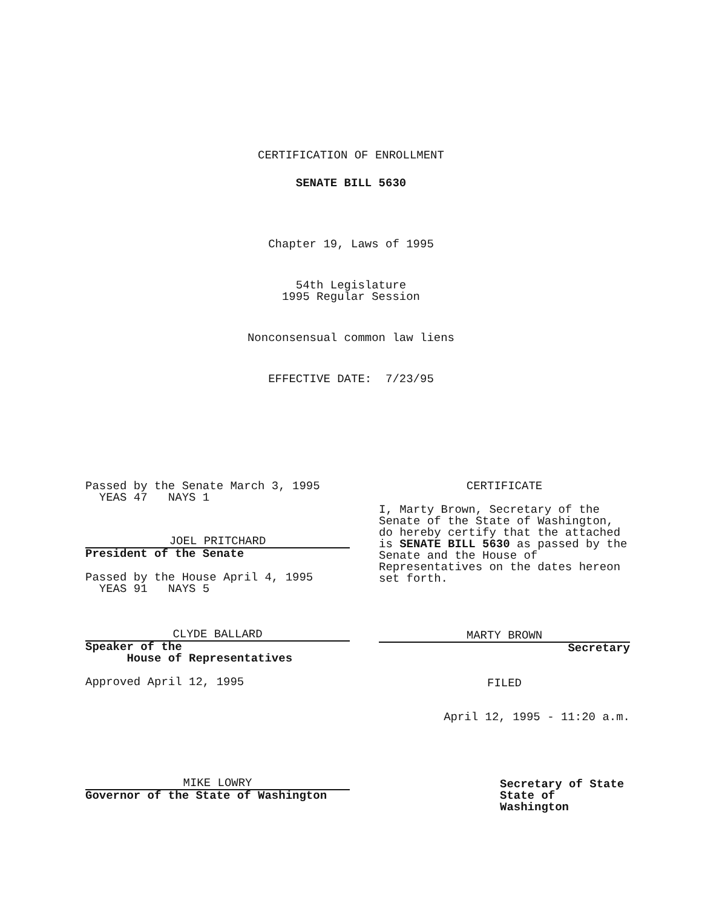CERTIFICATION OF ENROLLMENT
SENATE BILL 5630
Chapter 19, Laws of 1995
54th Legislature
1995 Regular Session
Nonconsensual common law liens
EFFECTIVE DATE: 7/23/95
Passed by the Senate March 3, 1995
YEAS 47 NAYS 1
JOEL PRITCHARD
President of the Senate
Passed by the House April 4, 1995
YEAS 91 NAYS 5
CLYDE BALLARD
Speaker of the
House of Representatives
Approved April 12, 1995
MIKE LOWRY
Governor of the State of Washington
CERTIFICATE
I, Marty Brown, Secretary of the Senate of the State of Washington, do hereby certify that the attached is SENATE BILL 5630 as passed by the Senate and the House of Representatives on the dates hereon set forth.
MARTY BROWN
Secretary
FILED
April 12, 1995 - 11:20 a.m.
Secretary of State
State of Washington